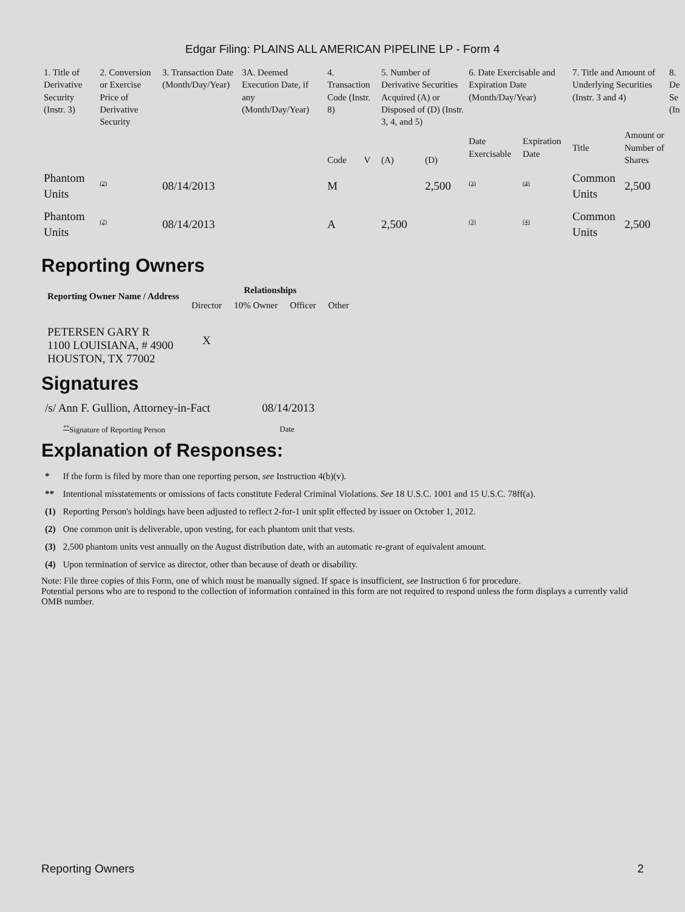Edgar Filing: PLAINS ALL AMERICAN PIPELINE LP - Form 4
| 1. Title of Derivative Security (Instr. 3) | 2. Conversion or Exercise Price of Derivative Security | 3. Transaction Date (Month/Day/Year) | 3A. Deemed Execution Date, if any (Month/Day/Year) | 4. Transaction Code (Instr. 8) | | 5. Number of Derivative Securities Acquired (A) or Disposed of (D) (Instr. 3, 4, and 5) | | 6. Date Exercisable and Expiration Date (Month/Day/Year) | | 7. Title and Amount of Underlying Securities (Instr. 3 and 4) | | 8. De Se (In |
| --- | --- | --- | --- | --- | --- | --- | --- | --- | --- | --- | --- | --- |
| | | | | Code | V | (A) | (D) | Date Exercisable | Expiration Date | Title | Amount or Number of Shares | |
| Phantom Units | <sup>(2)</sup> | 08/14/2013 | | M | | | 2,500 | <sup>(3)</sup> | <sup>(4)</sup> | Common Units | 2,500 | |
| Phantom Units | <sup>(2)</sup> | 08/14/2013 | | A | | 2,500 | | <sup>(3)</sup> | <sup>(4)</sup> | Common Units | 2,500 | |
Reporting Owners
| Reporting Owner Name / Address | Relationships | | | |
| --- | --- | --- | --- | --- |
| | Director | 10% Owner | Officer | Other |
| PETERSEN GARY R 1100 LOUISIANA, # 4900 HOUSTON, TX 77002 | X | | | |
Signatures
| /s/ Ann F. Gullion, Attorney-in-Fact | 08/14/2013 |
| <sup>**</sup> Signature of Reporting Person | Date |
Explanation of Responses:
| * | If the form is filed by more than one reporting person, see Instruction 4(b)(v). |
| ** | Intentional misstatements or omissions of facts constitute Federal Criminal Violations. See 18 U.S.C. 1001 and 15 U.S.C. 78ff(a). |
| (1) | Reporting Person's holdings have been adjusted to reflect 2-for-1 unit split effected by issuer on October 1, 2012. |
| (2) | One common unit is deliverable, upon vesting, for each phantom unit that vests. |
| (3) | 2,500 phantom units vest annually on the August distribution date, with an automatic re-grant of equivalent amount. |
| (4) | Upon termination of service as director, other than because of death or disability. |
Note: File three copies of this Form, one of which must be manually signed. If space is insufficient, see Instruction 6 for procedure.
Potential persons who are to respond to the collection of information contained in this form are not required to respond unless the form displays a currently valid OMB number.
Reporting Owners 2